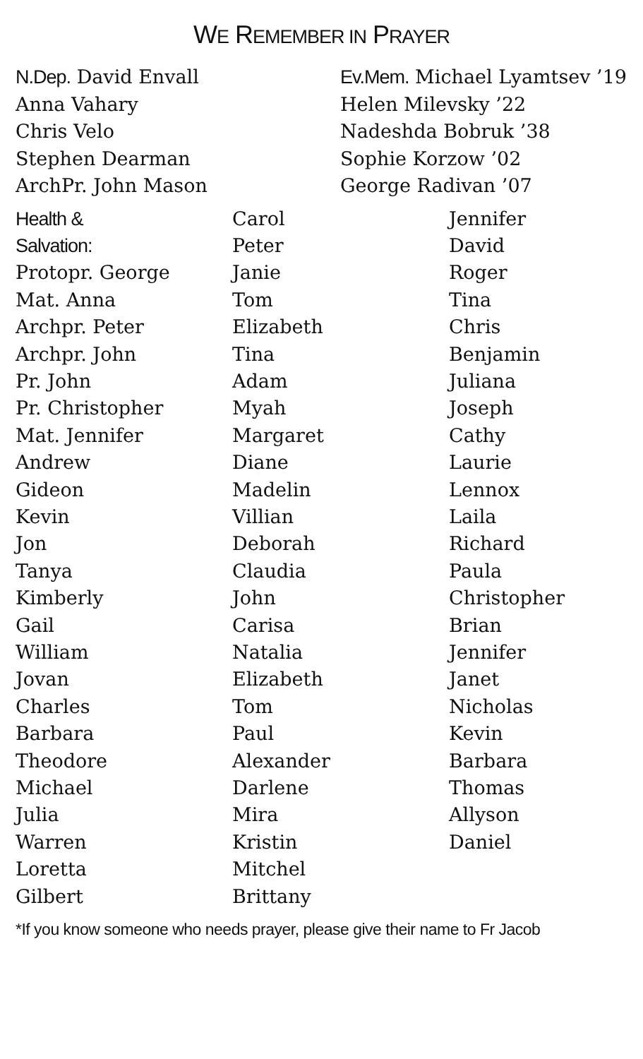WE REMEMBER IN PRAYER
N.Dep. David Envall
Anna Vahary
Chris Velo
Stephen Dearman
ArchPr. John Mason
Ev.Mem. Michael Lyamtsev ’19
Helen Milevsky ’22
Nadeshda Bobruk ’38
Sophie Korzow ’02
George Radivan ’07
Health &
Salvation:
Protopr. George
Mat. Anna
Archpr. Peter
Archpr. John
Pr. John
Pr. Christopher
Mat. Jennifer
Andrew
Gideon
Kevin
Jon
Tanya
Kimberly
Gail
William
Jovan
Charles
Barbara
Theodore
Michael
Julia
Warren
Loretta
Gilbert
Carol
Peter
Janie
Tom
Elizabeth
Tina
Adam
Myah
Margaret
Diane
Madelin
Villian
Deborah
Claudia
John
Carisa
Natalia
Elizabeth
Tom
Paul
Alexander
Darlene
Mira
Kristin
Mitchel
Brittany
Jennifer
David
Roger
Tina
Chris
Benjamin
Juliana
Joseph
Cathy
Laurie
Lennox
Laila
Richard
Paula
Christopher
Brian
Jennifer
Janet
Nicholas
Kevin
Barbara
Thomas
Allyson
Daniel
*If you know someone who needs prayer, please give their name to Fr Jacob